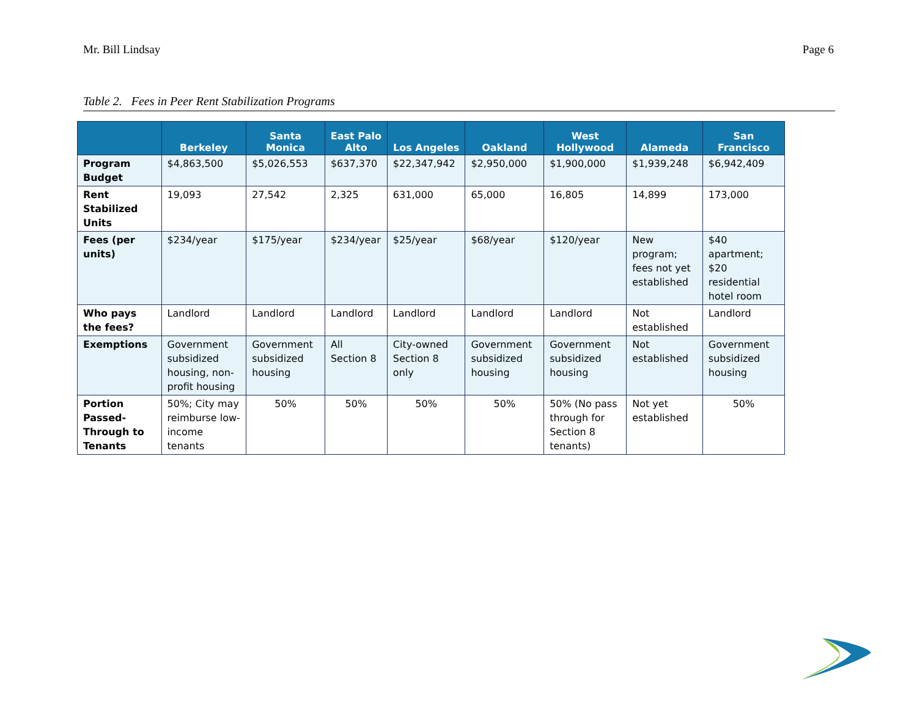Mr. Bill Lindsay Page 6
Table 2. Fees in Peer Rent Stabilization Programs
| | Berkeley | Santa Monica | East Palo Alto | Los Angeles | Oakland | West Hollywood | Alameda | San Francisco |
| --- | --- | --- | --- | --- | --- | --- | --- | --- |
| Program Budget | $4,863,500 | $5,026,553 | $637,370 | $22,347,942 | $2,950,000 | $1,900,000 | $1,939,248 | $6,942,409 |
| Rent Stabilized Units | 19,093 | 27,542 | 2,325 | 631,000 | 65,000 | 16,805 | 14,899 | 173,000 |
| Fees (per units) | $234/year | $175/year | $234/year | $25/year | $68/year | $120/year | New program; fees not yet established | $40 apartment; $20 residential hotel room |
| Who pays the fees? | Landlord | Landlord | Landlord | Landlord | Landlord | Landlord | Not established | Landlord |
| Exemptions | Government subsidized housing, non-profit housing | Government subsidized housing | All Section 8 | City-owned Section 8 only | Government subsidized housing | Government subsidized housing | Not established | Government subsidized housing |
| Portion Passed-Through to Tenants | 50%; City may reimburse low-income tenants | 50% | 50% | 50% | 50% | 50% (No pass through for Section 8 tenants) | Not yet established | 50% |